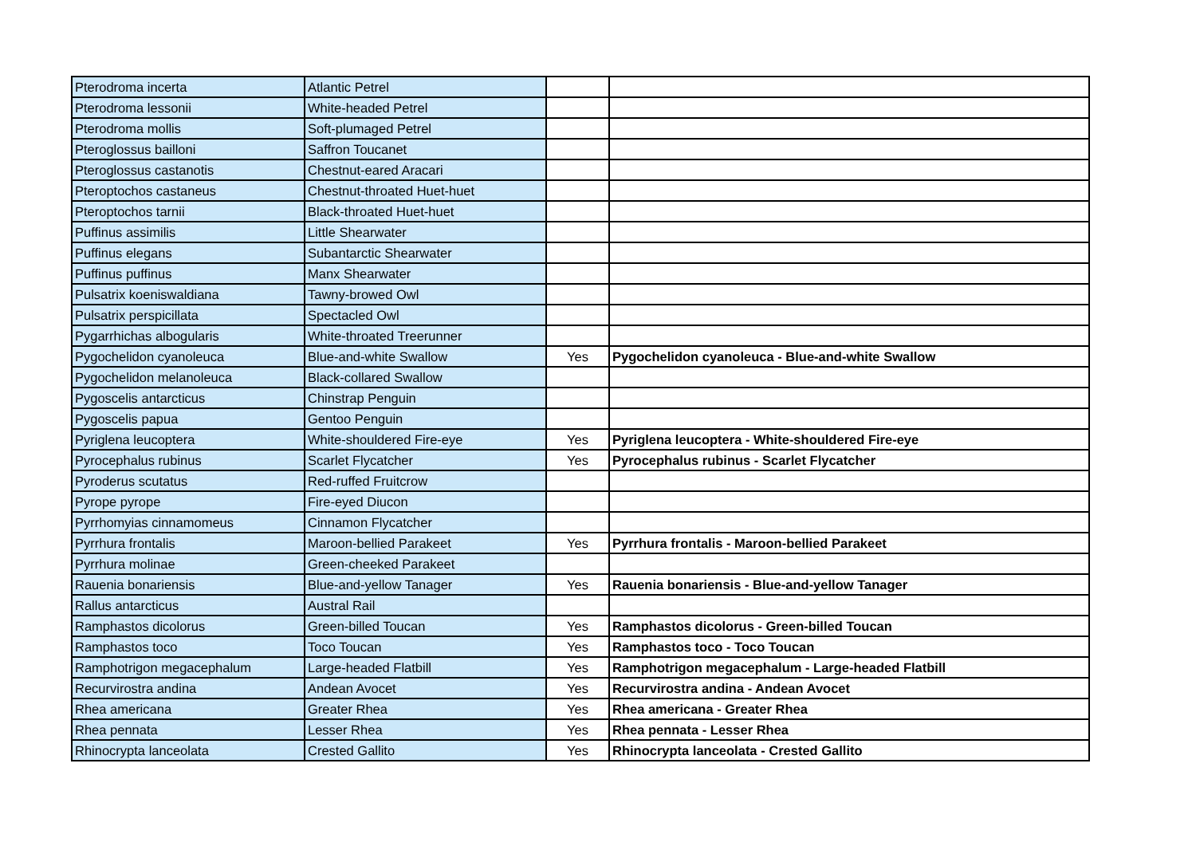| Pterodroma incerta | Atlantic Petrel | | |
| Pterodroma lessonii | White-headed Petrel | | |
| Pterodroma mollis | Soft-plumaged Petrel | | |
| Pteroglossus bailloni | Saffron Toucanet | | |
| Pteroglossus castanotis | Chestnut-eared Aracari | | |
| Pteroptochos castaneus | Chestnut-throated Huet-huet | | |
| Pteroptochos tarnii | Black-throated Huet-huet | | |
| Puffinus assimilis | Little Shearwater | | |
| Puffinus elegans | Subantarctic Shearwater | | |
| Puffinus puffinus | Manx Shearwater | | |
| Pulsatrix koeniswaldiana | Tawny-browed Owl | | |
| Pulsatrix perspicillata | Spectacled Owl | | |
| Pygarrhichas albogularis | White-throated Treerunner | | |
| Pygochelidon cyanoleuca | Blue-and-white Swallow | Yes | Pygochelidon cyanoleuca - Blue-and-white Swallow |
| Pygochelidon melanoleuca | Black-collared Swallow | | |
| Pygoscelis antarcticus | Chinstrap Penguin | | |
| Pygoscelis papua | Gentoo Penguin | | |
| Pyriglena leucoptera | White-shouldered Fire-eye | Yes | Pyriglena leucoptera - White-shouldered Fire-eye |
| Pyrocephalus rubinus | Scarlet Flycatcher | Yes | Pyrocephalus rubinus - Scarlet Flycatcher |
| Pyroderus scutatus | Red-ruffed Fruitcrow | | |
| Pyrope pyrope | Fire-eyed Diucon | | |
| Pyrrhomyias cinnamomeus | Cinnamon Flycatcher | | |
| Pyrrhura frontalis | Maroon-bellied Parakeet | Yes | Pyrrhura frontalis - Maroon-bellied Parakeet |
| Pyrrhura molinae | Green-cheeked Parakeet | | |
| Rauenia bonariensis | Blue-and-yellow Tanager | Yes | Rauenia bonariensis - Blue-and-yellow Tanager |
| Rallus antarcticus | Austral Rail | | |
| Ramphastos dicolorus | Green-billed Toucan | Yes | Ramphastos dicolorus - Green-billed Toucan |
| Ramphastos toco | Toco Toucan | Yes | Ramphastos toco - Toco Toucan |
| Ramphotrigon megacephalum | Large-headed Flatbill | Yes | Ramphotrigon megacephalum - Large-headed Flatbill |
| Recurvirostra andina | Andean Avocet | Yes | Recurvirostra andina - Andean Avocet |
| Rhea americana | Greater Rhea | Yes | Rhea americana - Greater Rhea |
| Rhea pennata | Lesser Rhea | Yes | Rhea pennata - Lesser Rhea |
| Rhinocrypta lanceolata | Crested Gallito | Yes | Rhinocrypta lanceolata - Crested Gallito |